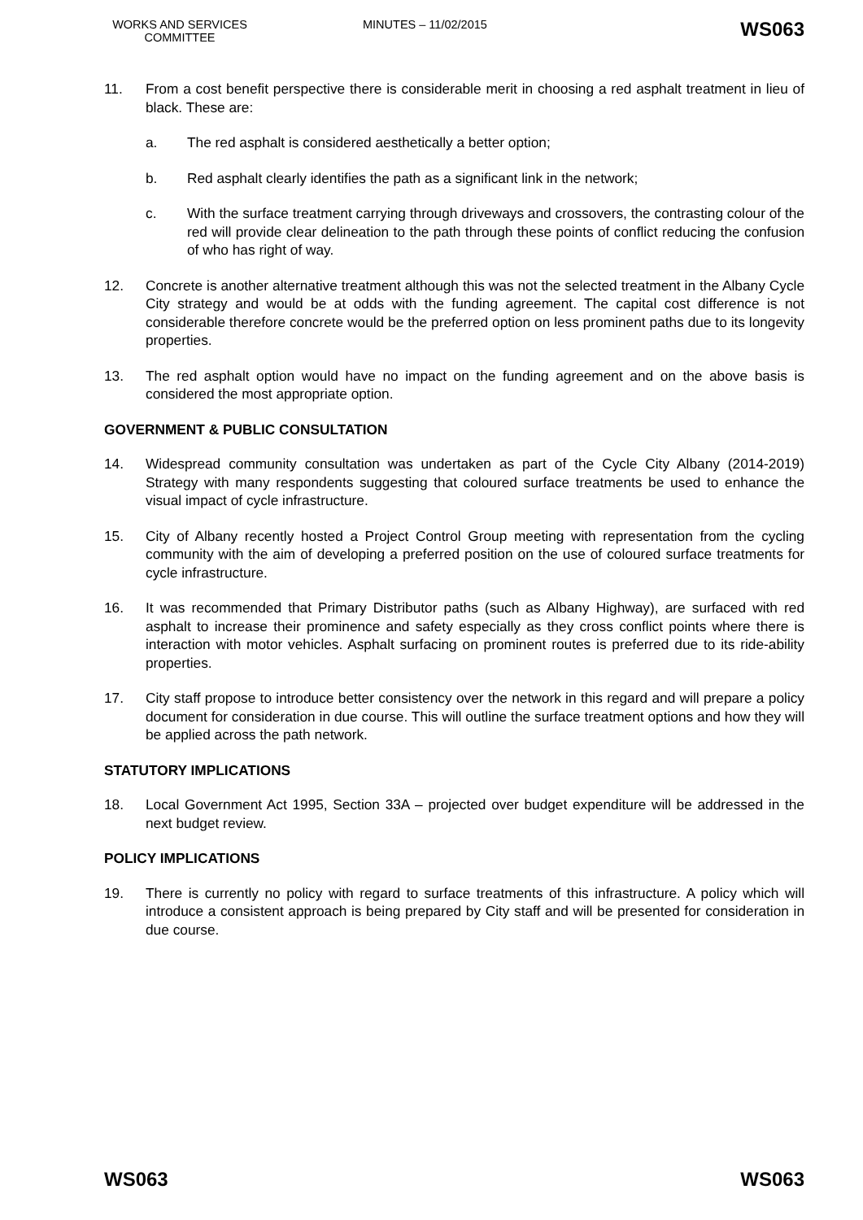WORKS AND SERVICES COMMITTEE
MINUTES – 11/02/2015
WS063
11. From a cost benefit perspective there is considerable merit in choosing a red asphalt treatment in lieu of black. These are:
a. The red asphalt is considered aesthetically a better option;
b. Red asphalt clearly identifies the path as a significant link in the network;
c. With the surface treatment carrying through driveways and crossovers, the contrasting colour of the red will provide clear delineation to the path through these points of conflict reducing the confusion of who has right of way.
12. Concrete is another alternative treatment although this was not the selected treatment in the Albany Cycle City strategy and would be at odds with the funding agreement. The capital cost difference is not considerable therefore concrete would be the preferred option on less prominent paths due to its longevity properties.
13. The red asphalt option would have no impact on the funding agreement and on the above basis is considered the most appropriate option.
GOVERNMENT & PUBLIC CONSULTATION
14. Widespread community consultation was undertaken as part of the Cycle City Albany (2014-2019) Strategy with many respondents suggesting that coloured surface treatments be used to enhance the visual impact of cycle infrastructure.
15. City of Albany recently hosted a Project Control Group meeting with representation from the cycling community with the aim of developing a preferred position on the use of coloured surface treatments for cycle infrastructure.
16. It was recommended that Primary Distributor paths (such as Albany Highway), are surfaced with red asphalt to increase their prominence and safety especially as they cross conflict points where there is interaction with motor vehicles. Asphalt surfacing on prominent routes is preferred due to its ride-ability properties.
17. City staff propose to introduce better consistency over the network in this regard and will prepare a policy document for consideration in due course. This will outline the surface treatment options and how they will be applied across the path network.
STATUTORY IMPLICATIONS
18. Local Government Act 1995, Section 33A – projected over budget expenditure will be addressed in the next budget review.
POLICY IMPLICATIONS
19. There is currently no policy with regard to surface treatments of this infrastructure. A policy which will introduce a consistent approach is being prepared by City staff and will be presented for consideration in due course.
WS063 WS063